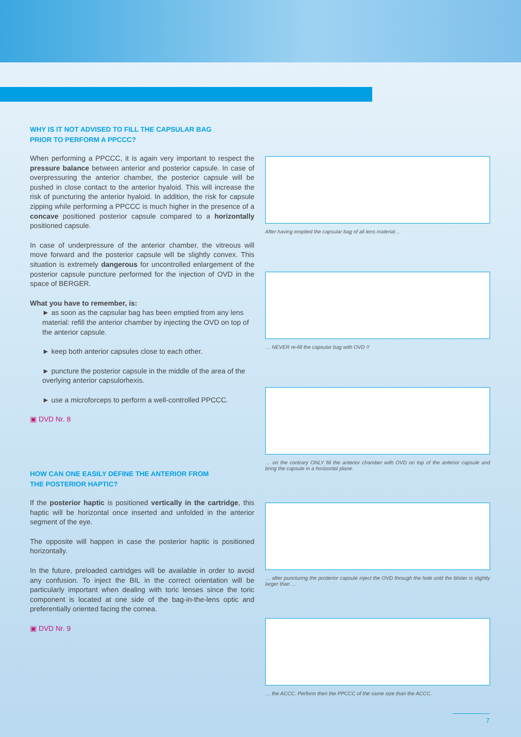WHY IS IT NOT ADVISED TO FILL THE CAPSULAR BAG
PRIOR TO PERFORM A PPCCC?
When performing a PPCCC, it is again very important to respect the pressure balance between anterior and posterior capsule. In case of overpressuring the anterior chamber, the posterior capsule will be pushed in close contact to the anterior hyaloid. This will increase the risk of puncturing the anterior hyaloid. In addition, the risk for capsule zipping while performing a PPCCC is much higher in the presence of a concave positioned posterior capsule compared to a horizontally positioned capsule.
In case of underpressure of the anterior chamber, the vitreous will move forward and the posterior capsule will be slightly convex. This situation is extremely dangerous for uncontrolled enlargement of the posterior capsule puncture performed for the injection of OVD in the space of BERGER.
What you have to remember, is:
► as soon as the capsular bag has been emptied from any lens material: refill the anterior chamber by injecting the OVD on top of the anterior capsule.
► keep both anterior capsules close to each other.
► puncture the posterior capsule in the middle of the area of the overlying anterior capsulorhexis.
► use a microforceps to perform a well-controlled PPCCC.
▣ DVD Nr. 8
HOW CAN ONE EASILY DEFINE THE ANTERIOR FROM
THE POSTERIOR HAPTIC?
If the posterior haptic is positioned vertically in the cartridge, this haptic will be horizontal once inserted and unfolded in the anterior segment of the eye.
The opposite will happen in case the posterior haptic is positioned horizontally.
In the future, preloaded cartridges will be available in order to avoid any confusion. To inject the BIL in the correct orientation will be particularly important when dealing with toric lenses since the toric component is located at one side of the bag-in-the-lens optic and preferentially oriented facing the cornea.
▣ DVD Nr. 9
After having emptied the capsular bag of all lens material…
… NEVER re-fill the capsular bag with OVD !!
… on the contrary ONLY fill the anterior chamber with OVD on top of the anterior capsule and bring the capsule in a horizontal plane.
… after puncturing the posterior capsule inject the OVD through the hole until the blister is slightly larger than …
… the ACCC. Perform then the PPCCC of the same size than the ACCC.
7